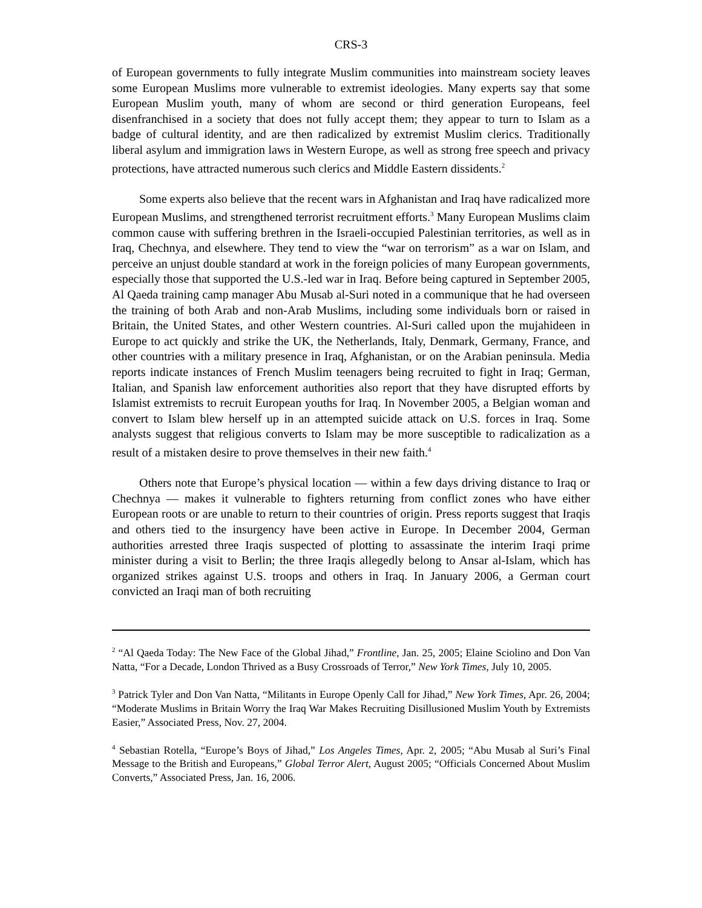CRS-3
of European governments to fully integrate Muslim communities into mainstream society leaves some European Muslims more vulnerable to extremist ideologies. Many experts say that some European Muslim youth, many of whom are second or third generation Europeans, feel disenfranchised in a society that does not fully accept them; they appear to turn to Islam as a badge of cultural identity, and are then radicalized by extremist Muslim clerics. Traditionally liberal asylum and immigration laws in Western Europe, as well as strong free speech and privacy protections, have attracted numerous such clerics and Middle Eastern dissidents.<sup>2</sup>
Some experts also believe that the recent wars in Afghanistan and Iraq have radicalized more European Muslims, and strengthened terrorist recruitment efforts.<sup>3</sup> Many European Muslims claim common cause with suffering brethren in the Israeli-occupied Palestinian territories, as well as in Iraq, Chechnya, and elsewhere. They tend to view the “war on terrorism” as a war on Islam, and perceive an unjust double standard at work in the foreign policies of many European governments, especially those that supported the U.S.-led war in Iraq. Before being captured in September 2005, Al Qaeda training camp manager Abu Musab al-Suri noted in a communique that he had overseen the training of both Arab and non-Arab Muslims, including some individuals born or raised in Britain, the United States, and other Western countries. Al-Suri called upon the mujahideen in Europe to act quickly and strike the UK, the Netherlands, Italy, Denmark, Germany, France, and other countries with a military presence in Iraq, Afghanistan, or on the Arabian peninsula. Media reports indicate instances of French Muslim teenagers being recruited to fight in Iraq; German, Italian, and Spanish law enforcement authorities also report that they have disrupted efforts by Islamist extremists to recruit European youths for Iraq. In November 2005, a Belgian woman and convert to Islam blew herself up in an attempted suicide attack on U.S. forces in Iraq. Some analysts suggest that religious converts to Islam may be more susceptible to radicalization as a result of a mistaken desire to prove themselves in their new faith.<sup>4</sup>
Others note that Europe’s physical location — within a few days driving distance to Iraq or Chechnya — makes it vulnerable to fighters returning from conflict zones who have either European roots or are unable to return to their countries of origin. Press reports suggest that Iraqis and others tied to the insurgency have been active in Europe. In December 2004, German authorities arrested three Iraqis suspected of plotting to assassinate the interim Iraqi prime minister during a visit to Berlin; the three Iraqis allegedly belong to Ansar al-Islam, which has organized strikes against U.S. troops and others in Iraq. In January 2006, a German court convicted an Iraqi man of both recruiting
<sup>2</sup> “Al Qaeda Today: The New Face of the Global Jihad,” Frontline, Jan. 25, 2005; Elaine Sciolino and Don Van Natta, “For a Decade, London Thrived as a Busy Crossroads of Terror,” New York Times, July 10, 2005.
<sup>3</sup> Patrick Tyler and Don Van Natta, “Militants in Europe Openly Call for Jihad,” New York Times, Apr. 26, 2004; “Moderate Muslims in Britain Worry the Iraq War Makes Recruiting Disillusioned Muslim Youth by Extremists Easier,” Associated Press, Nov. 27, 2004.
<sup>4</sup> Sebastian Rotella, “Europe’s Boys of Jihad,” Los Angeles Times, Apr. 2, 2005; “Abu Musab al Suri’s Final Message to the British and Europeans,” Global Terror Alert, August 2005; “Officials Concerned About Muslim Converts,” Associated Press, Jan. 16, 2006.